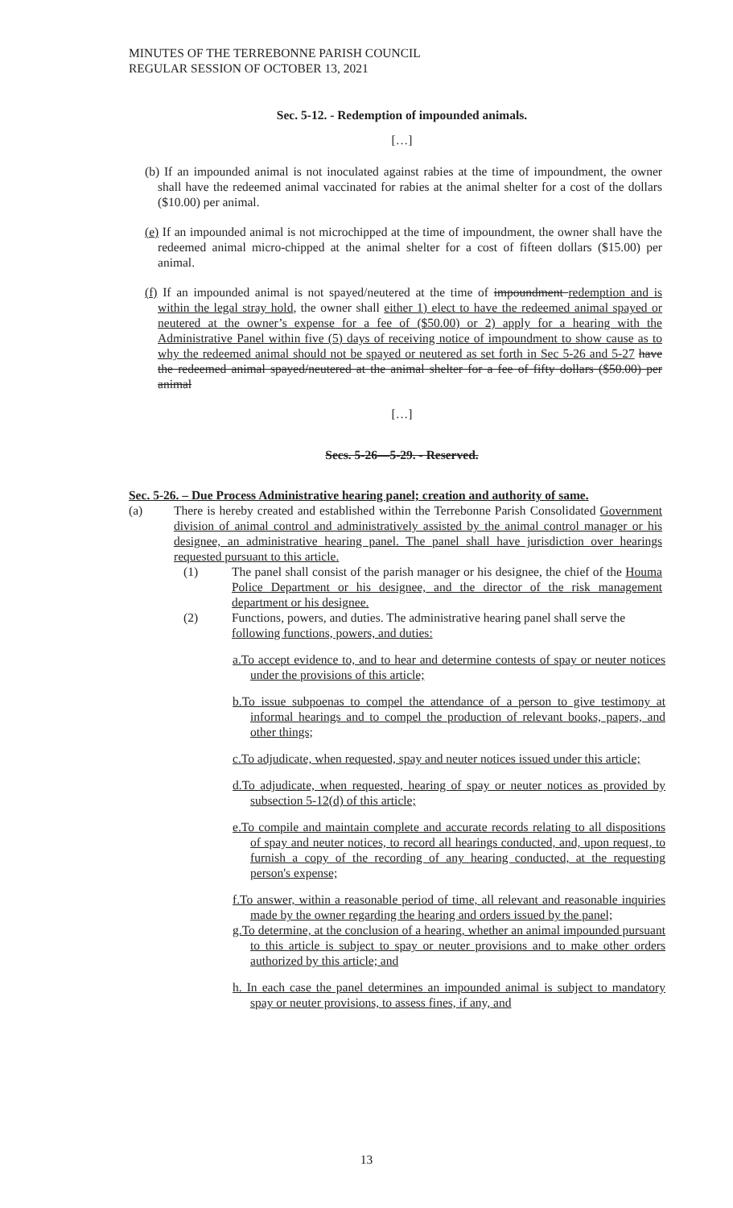MINUTES OF THE TERREBONNE PARISH COUNCIL
REGULAR SESSION OF OCTOBER 13, 2021
Sec. 5-12. - Redemption of impounded animals.
[…]
(b) If an impounded animal is not inoculated against rabies at the time of impoundment, the owner shall have the redeemed animal vaccinated for rabies at the animal shelter for a cost of the dollars ($10.00) per animal.
(e) If an impounded animal is not microchipped at the time of impoundment, the owner shall have the redeemed animal micro-chipped at the animal shelter for a cost of fifteen dollars ($15.00) per animal.
(f) If an impounded animal is not spayed/neutered at the time of impoundment redemption and is within the legal stray hold, the owner shall either 1) elect to have the redeemed animal spayed or neutered at the owner’s expense for a fee of ($50.00) or 2) apply for a hearing with the Administrative Panel within five (5) days of receiving notice of impoundment to show cause as to why the redeemed animal should not be spayed or neutered as set forth in Sec 5-26 and 5-27 have the redeemed animal spayed/neutered at the animal shelter for a fee of fifty dollars ($50.00) per animal
[…]
Secs. 5-26—5-29. - Reserved.
Sec. 5-26. – Due Process Administrative hearing panel; creation and authority of same.
(a) There is hereby created and established within the Terrebonne Parish Consolidated Government division of animal control and administratively assisted by the animal control manager or his designee, an administrative hearing panel. The panel shall have jurisdiction over hearings requested pursuant to this article.
(1) The panel shall consist of the parish manager or his designee, the chief of the Houma Police Department or his designee, and the director of the risk management department or his designee.
(2) Functions, powers, and duties. The administrative hearing panel shall serve the following functions, powers, and duties:
a.To accept evidence to, and to hear and determine contests of spay or neuter notices under the provisions of this article;
b.To issue subpoenas to compel the attendance of a person to give testimony at informal hearings and to compel the production of relevant books, papers, and other things;
c.To adjudicate, when requested, spay and neuter notices issued under this article;
d.To adjudicate, when requested, hearing of spay or neuter notices as provided by subsection 5-12(d) of this article;
e.To compile and maintain complete and accurate records relating to all dispositions of spay and neuter notices, to record all hearings conducted, and, upon request, to furnish a copy of the recording of any hearing conducted, at the requesting person's expense;
f.To answer, within a reasonable period of time, all relevant and reasonable inquiries made by the owner regarding the hearing and orders issued by the panel;
g.To determine, at the conclusion of a hearing, whether an animal impounded pursuant to this article is subject to spay or neuter provisions and to make other orders authorized by this article; and
h. In each case the panel determines an impounded animal is subject to mandatory spay or neuter provisions, to assess fines, if any, and
13